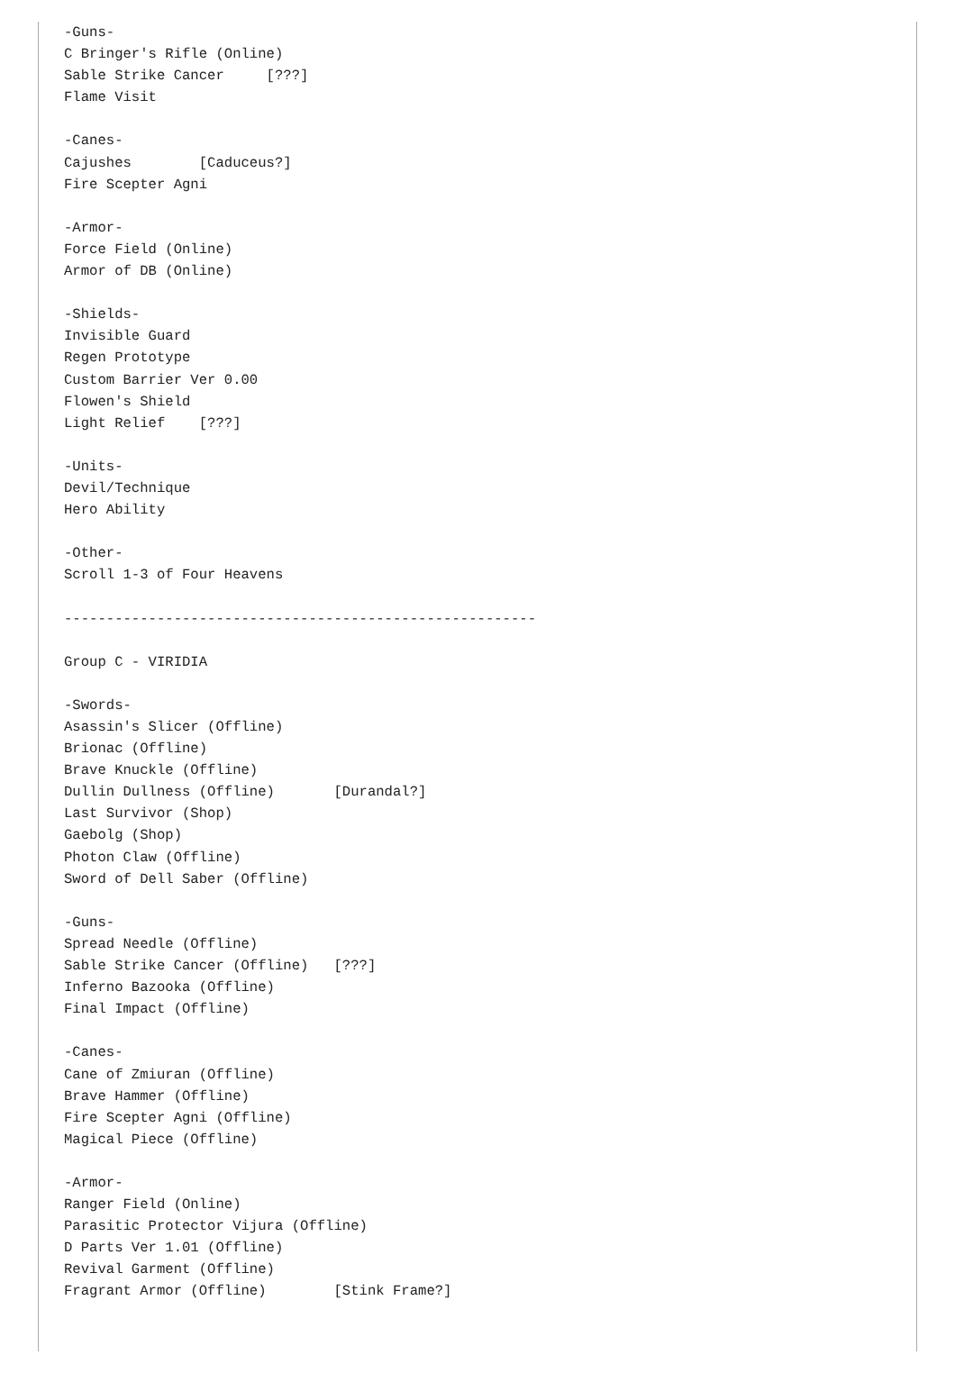-Guns-
C Bringer's Rifle (Online)
Sable Strike Cancer     [???]
Flame Visit

-Canes-
Cajushes        [Caduceus?]
Fire Scepter Agni

-Armor-
Force Field (Online)
Armor of DB (Online)

-Shields-
Invisible Guard
Regen Prototype
Custom Barrier Ver 0.00
Flowen's Shield
Light Relief    [???]

-Units-
Devil/Technique
Hero Ability

-Other-
Scroll 1-3 of Four Heavens

--------------------------------------------------------

Group C - VIRIDIA

-Swords-
Asassin's Slicer (Offline)
Brionac (Offline)
Brave Knuckle (Offline)
Dullin Dullness (Offline)       [Durandal?]
Last Survivor (Shop)
Gaebolg (Shop)
Photon Claw (Offline)
Sword of Dell Saber (Offline)

-Guns-
Spread Needle (Offline)
Sable Strike Cancer (Offline)   [???]
Inferno Bazooka (Offline)
Final Impact (Offline)

-Canes-
Cane of Zmiuran (Offline)
Brave Hammer (Offline)
Fire Scepter Agni (Offline)
Magical Piece (Offline)

-Armor-
Ranger Field (Online)
Parasitic Protector Vijura (Offline)
D Parts Ver 1.01 (Offline)
Revival Garment (Offline)
Fragrant Armor (Offline)        [Stink Frame?]